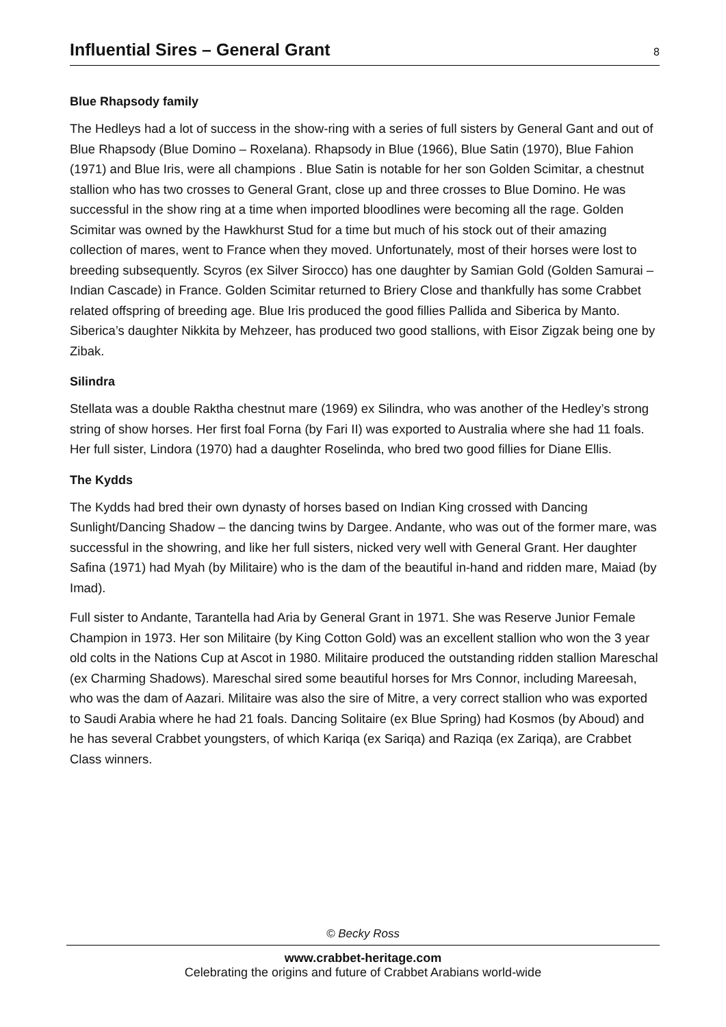Influential Sires – General Grant
8
Blue Rhapsody family
The Hedleys had a lot of success in the show-ring with a series of full sisters by General Gant and out of Blue Rhapsody (Blue Domino – Roxelana). Rhapsody in Blue (1966), Blue Satin (1970), Blue Fahion (1971) and Blue Iris, were all champions . Blue Satin is notable for her son Golden Scimitar, a chestnut stallion who has two crosses to General Grant, close up and three crosses to Blue Domino. He was successful in the show ring at a time when imported bloodlines were becoming all the rage. Golden Scimitar was owned by the Hawkhurst Stud for a time but much of his stock out of their amazing collection of mares, went to France when they moved. Unfortunately, most of their horses were lost to breeding subsequently. Scyros (ex Silver Sirocco) has one daughter by Samian Gold (Golden Samurai – Indian Cascade) in France. Golden Scimitar returned to Briery Close and thankfully has some Crabbet related offspring of breeding age. Blue Iris produced the good fillies Pallida and Siberica by Manto. Siberica’s daughter Nikkita by Mehzeer, has produced two good stallions, with Eisor Zigzak being one by Zibak.
Silindra
Stellata was a double Raktha chestnut mare (1969) ex Silindra, who was another of the Hedley’s strong string of show horses. Her first foal Forna (by Fari II) was exported to Australia where she had 11 foals. Her full sister, Lindora (1970) had a daughter Roselinda, who bred two good fillies for Diane Ellis.
The Kydds
The Kydds had bred their own dynasty of horses based on Indian King crossed with Dancing Sunlight/Dancing Shadow – the dancing twins by Dargee. Andante, who was out of the former mare, was successful in the showring, and like her full sisters, nicked very well with General Grant. Her daughter Safina (1971) had Myah (by Militaire) who is the dam of the beautiful in-hand and ridden mare, Maiad (by Imad).
Full sister to Andante, Tarantella had Aria by General Grant in 1971. She was Reserve Junior Female Champion in 1973. Her son Militaire (by King Cotton Gold) was an excellent stallion who won the 3 year old colts in the Nations Cup at Ascot in 1980. Militaire produced the outstanding ridden stallion Mareschal (ex Charming Shadows). Mareschal sired some beautiful horses for Mrs Connor, including Mareesah, who was the dam of Aazari. Militaire was also the sire of Mitre, a very correct stallion who was exported to Saudi Arabia where he had 21 foals. Dancing Solitaire (ex Blue Spring) had Kosmos (by Aboud) and he has several Crabbet youngsters, of which Kariqa (ex Sariqa) and Raziqa (ex Zariqa), are Crabbet Class winners.
© Becky Ross
www.crabbet-heritage.com
Celebrating the origins and future of Crabbet Arabians world-wide